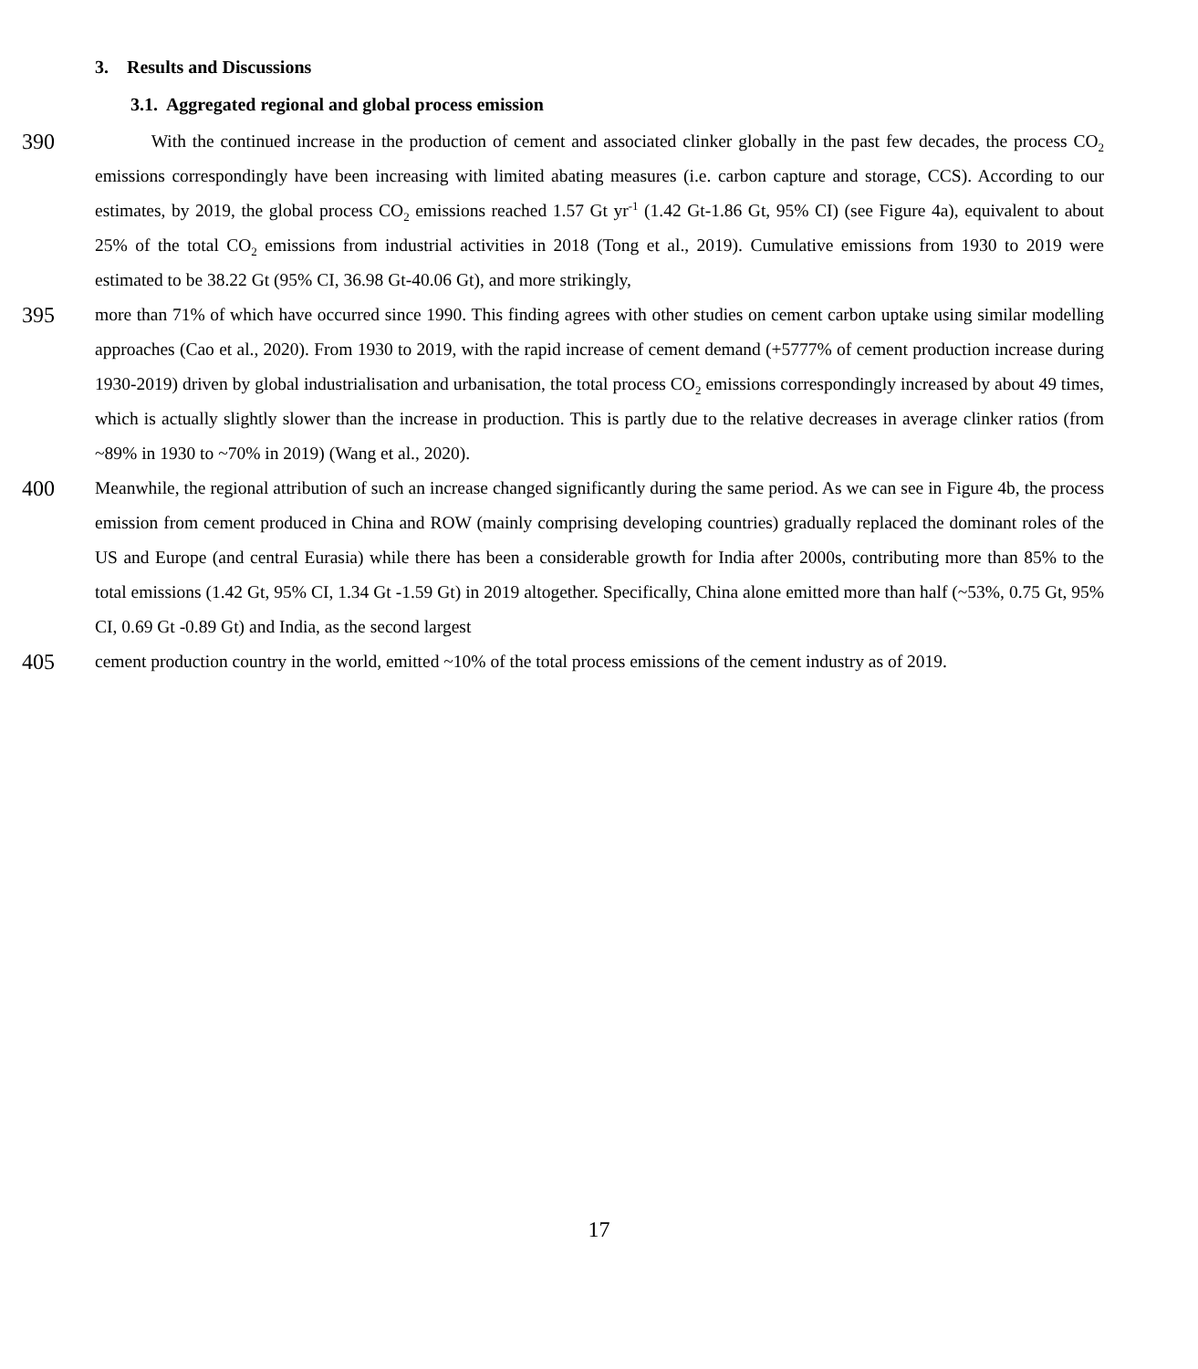3. Results and Discussions
3.1. Aggregated regional and global process emission
390
With the continued increase in the production of cement and associated clinker globally in the past few decades, the process CO<sub>2</sub> emissions correspondingly have been increasing with limited abating measures (i.e. carbon capture and storage, CCS). According to our estimates, by 2019, the global process CO<sub>2</sub> emissions reached 1.57 Gt yr<sup>-1</sup> (1.42 Gt-1.86 Gt, 95% CI) (see Figure 4a), equivalent to about 25% of the total CO<sub>2</sub> emissions from industrial activities in 2018 (Tong et al., 2019). Cumulative emissions from 1930 to 2019 were estimated to be 38.22 Gt (95% CI, 36.98 Gt-40.06 Gt), and more strikingly,
395
more than 71% of which have occurred since 1990. This finding agrees with other studies on cement carbon uptake using similar modelling approaches (Cao et al., 2020). From 1930 to 2019, with the rapid increase of cement demand (+5777% of cement production increase during 1930-2019) driven by global industrialisation and urbanisation, the total process CO<sub>2</sub> emissions correspondingly increased by about 49 times, which is actually slightly slower than the increase in production. This is partly due to the relative decreases in average clinker ratios (from ~89% in 1930 to ~70% in 2019) (Wang et al., 2020).
400
Meanwhile, the regional attribution of such an increase changed significantly during the same period. As we can see in Figure 4b, the process emission from cement produced in China and ROW (mainly comprising developing countries) gradually replaced the dominant roles of the US and Europe (and central Eurasia) while there has been a considerable growth for India after 2000s, contributing more than 85% to the total emissions (1.42 Gt, 95% CI, 1.34 Gt -1.59 Gt) in 2019 altogether. Specifically, China alone emitted more than half (~53%, 0.75 Gt, 95% CI, 0.69 Gt -0.89 Gt) and India, as the second largest
405
cement production country in the world, emitted ~10% of the total process emissions of the cement industry as of 2019.
17